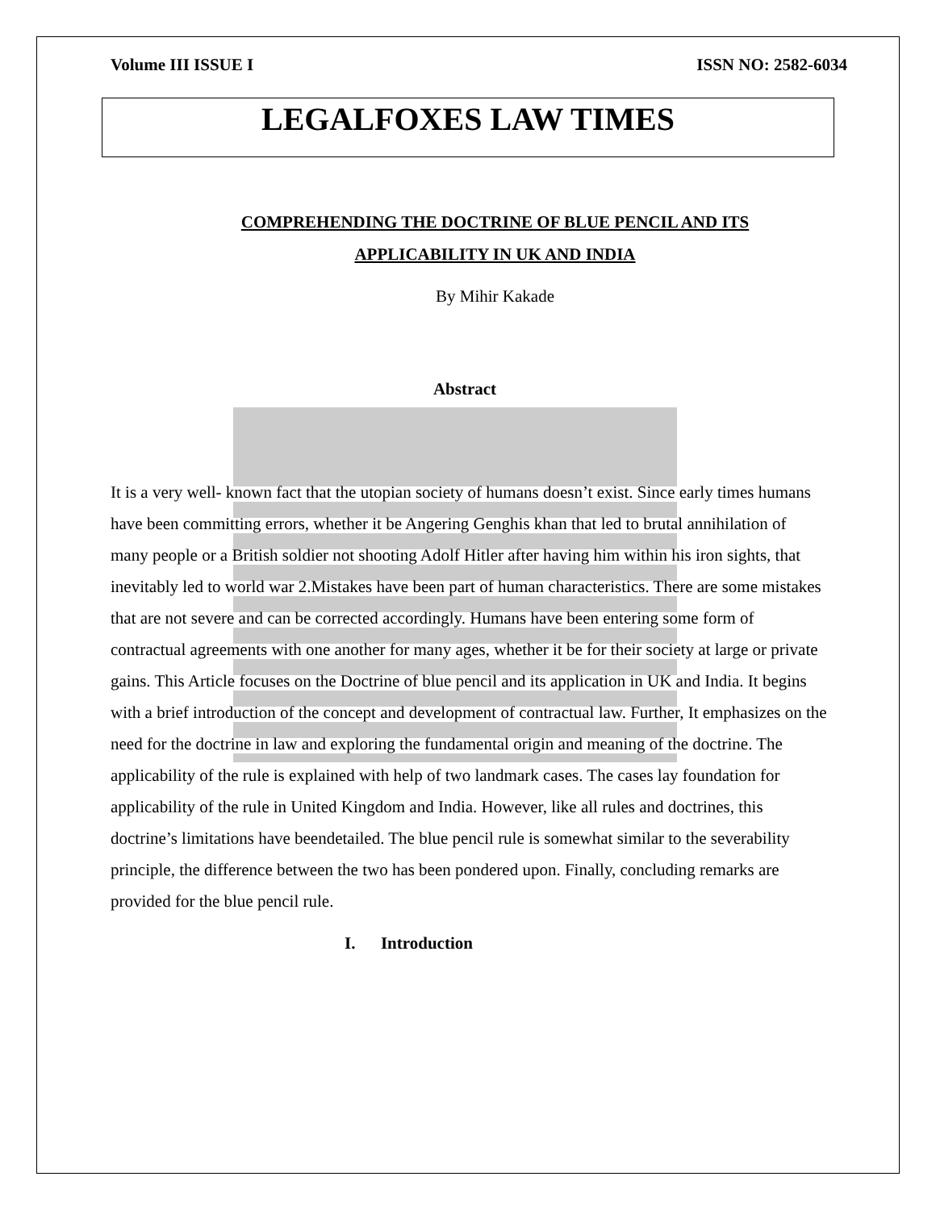Volume III ISSUE I ISSN NO: 2582-6034
LEGALFOXES LAW TIMES
COMPREHENDING THE DOCTRINE OF BLUE PENCIL AND ITS
APPLICABILITY IN UK AND INDIA
By Mihir Kakade
Abstract
It is a very well- known fact that the utopian society of humans doesn’t exist. Since early times humans have been committing errors, whether it be Angering Genghis khan that led to brutal annihilation of many people or a British soldier not shooting Adolf Hitler after having him within his iron sights, that inevitably led to world war 2.Mistakes have been part of human characteristics. There are some mistakes that are not severe and can be corrected accordingly. Humans have been entering some form of contractual agreements with one another for many ages, whether it be for their society at large or private gains. This Article focuses on the Doctrine of blue pencil and its application in UK and India. It begins with a brief introduction of the concept and development of contractual law. Further, It emphasizes on the need for the doctrine in law and exploring the fundamental origin and meaning of the doctrine. The applicability of the rule is explained with help of two landmark cases. The cases lay foundation for applicability of the rule in United Kingdom and India. However, like all rules and doctrines, this doctrine’s limitations have beendetailed. The blue pencil rule is somewhat similar to the severability principle, the difference between the two has been pondered upon. Finally, concluding remarks are provided for the blue pencil rule.
I. Introduction